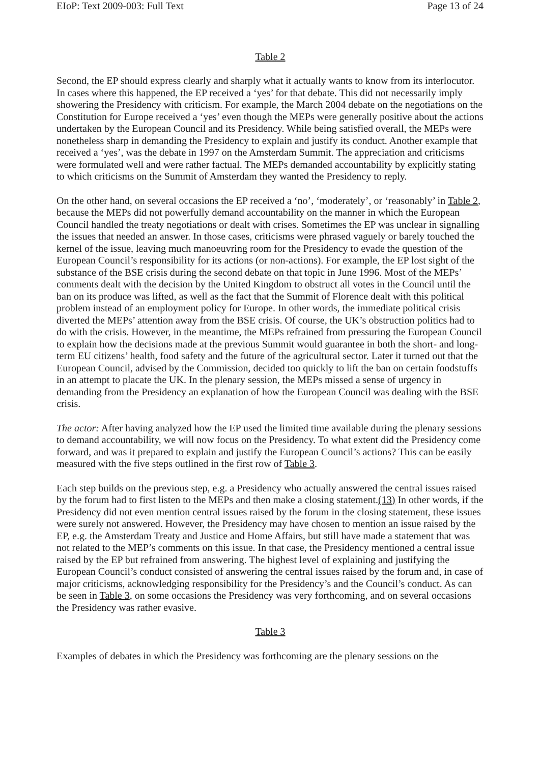EIoP: Text 2009-003: Full Text Page 13 of 24
Table 2
Second, the EP should express clearly and sharply what it actually wants to know from its interlocutor. In cases where this happened, the EP received a ‘yes’ for that debate. This did not necessarily imply showering the Presidency with criticism. For example, the March 2004 debate on the negotiations on the Constitution for Europe received a ‘yes’ even though the MEPs were generally positive about the actions undertaken by the European Council and its Presidency. While being satisfied overall, the MEPs were nonetheless sharp in demanding the Presidency to explain and justify its conduct. Another example that received a ‘yes’, was the debate in 1997 on the Amsterdam Summit. The appreciation and criticisms were formulated well and were rather factual. The MEPs demanded accountability by explicitly stating to which criticisms on the Summit of Amsterdam they wanted the Presidency to reply.
On the other hand, on several occasions the EP received a ‘no’, ‘moderately’, or ‘reasonably’ in Table 2, because the MEPs did not powerfully demand accountability on the manner in which the European Council handled the treaty negotiations or dealt with crises. Sometimes the EP was unclear in signalling the issues that needed an answer. In those cases, criticisms were phrased vaguely or barely touched the kernel of the issue, leaving much manoeuvring room for the Presidency to evade the question of the European Council’s responsibility for its actions (or non-actions). For example, the EP lost sight of the substance of the BSE crisis during the second debate on that topic in June 1996. Most of the MEPs’ comments dealt with the decision by the United Kingdom to obstruct all votes in the Council until the ban on its produce was lifted, as well as the fact that the Summit of Florence dealt with this political problem instead of an employment policy for Europe. In other words, the immediate political crisis diverted the MEPs’ attention away from the BSE crisis. Of course, the UK’s obstruction politics had to do with the crisis. However, in the meantime, the MEPs refrained from pressuring the European Council to explain how the decisions made at the previous Summit would guarantee in both the short- and long-term EU citizens’ health, food safety and the future of the agricultural sector. Later it turned out that the European Council, advised by the Commission, decided too quickly to lift the ban on certain foodstuffs in an attempt to placate the UK. In the plenary session, the MEPs missed a sense of urgency in demanding from the Presidency an explanation of how the European Council was dealing with the BSE crisis.
The actor: After having analyzed how the EP used the limited time available during the plenary sessions to demand accountability, we will now focus on the Presidency. To what extent did the Presidency come forward, and was it prepared to explain and justify the European Council’s actions? This can be easily measured with the five steps outlined in the first row of Table 3.
Each step builds on the previous step, e.g. a Presidency who actually answered the central issues raised by the forum had to first listen to the MEPs and then make a closing statement.(13) In other words, if the Presidency did not even mention central issues raised by the forum in the closing statement, these issues were surely not answered. However, the Presidency may have chosen to mention an issue raised by the EP, e.g. the Amsterdam Treaty and Justice and Home Affairs, but still have made a statement that was not related to the MEP’s comments on this issue. In that case, the Presidency mentioned a central issue raised by the EP but refrained from answering. The highest level of explaining and justifying the European Council’s conduct consisted of answering the central issues raised by the forum and, in case of major criticisms, acknowledging responsibility for the Presidency’s and the Council’s conduct. As can be seen in Table 3, on some occasions the Presidency was very forthcoming, and on several occasions the Presidency was rather evasive.
Table 3
Examples of debates in which the Presidency was forthcoming are the plenary sessions on the